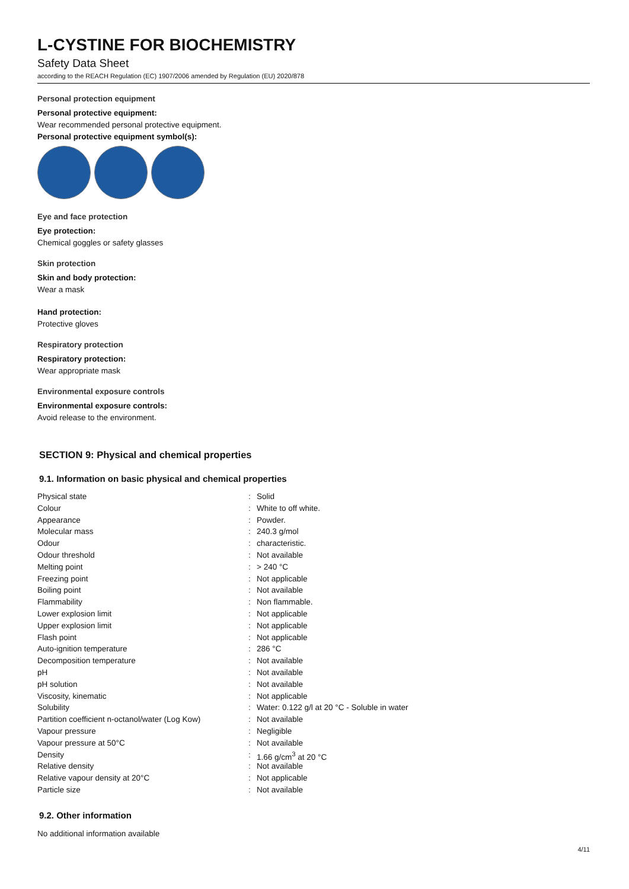L-CYSTINE FOR BIOCHEMISTRY
Safety Data Sheet
according to the REACH Regulation (EC) 1907/2006 amended by Regulation (EU) 2020/878
Personal protection equipment
Personal protective equipment:
Wear recommended personal protective equipment.
Personal protective equipment symbol(s):
Eye and face protection
Eye protection:
Chemical goggles or safety glasses
Skin protection
Skin and body protection:
Wear a mask
Hand protection:
Protective gloves
Respiratory protection
Respiratory protection:
Wear appropriate mask
Environmental exposure controls
Environmental exposure controls:
Avoid release to the environment.
SECTION 9: Physical and chemical properties
9.1. Information on basic physical and chemical properties
| Physical state | : | Solid |
| Colour | : | White to off white. |
| Appearance | : | Powder. |
| Molecular mass | : | 240.3 g/mol |
| Odour | : | characteristic. |
| Odour threshold | : | Not available |
| Melting point | : | > 240 °C |
| Freezing point | : | Not applicable |
| Boiling point | : | Not available |
| Flammability | : | Non flammable. |
| Lower explosion limit | : | Not applicable |
| Upper explosion limit | : | Not applicable |
| Flash point | : | Not applicable |
| Auto-ignition temperature | : | 286 °C |
| Decomposition temperature | : | Not available |
| pH | : | Not available |
| pH solution | : | Not available |
| Viscosity, kinematic | : | Not applicable |
| Solubility | : | Water: 0.122 g/l at 20 °C - Soluble in water |
| Partition coefficient n-octanol/water (Log Kow) | : | Not available |
| Vapour pressure | : | Negligible |
| Vapour pressure at 50°C | : | Not available |
| Density | : | 1.66 g/cm<sup>3</sup> at 20 °C |
| Relative density | : | Not available |
| Relative vapour density at 20°C | : | Not applicable |
| Particle size | : | Not available |
9.2. Other information
No additional information available
4/11